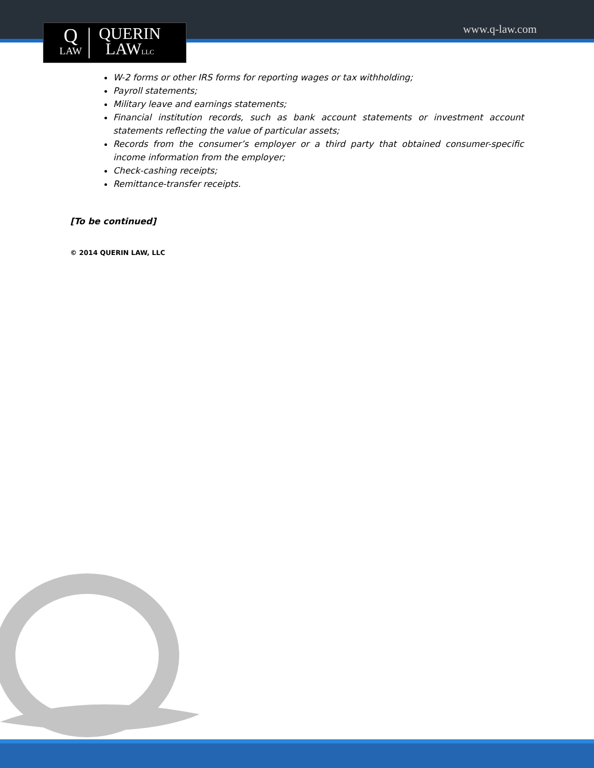www.q-law.com
Q
LAW
QUERIN
LAWLLC
W-2 forms or other IRS forms for reporting wages or tax withholding;
Payroll statements;
Military leave and earnings statements;
Financial institution records, such as bank account statements or investment account statements reflecting the value of particular assets;
Records from the consumer’s employer or a third party that obtained consumer-specific income information from the employer;
Check-cashing receipts;
Remittance-transfer receipts.
[To be continued]
© 2014 QUERIN LAW, LLC